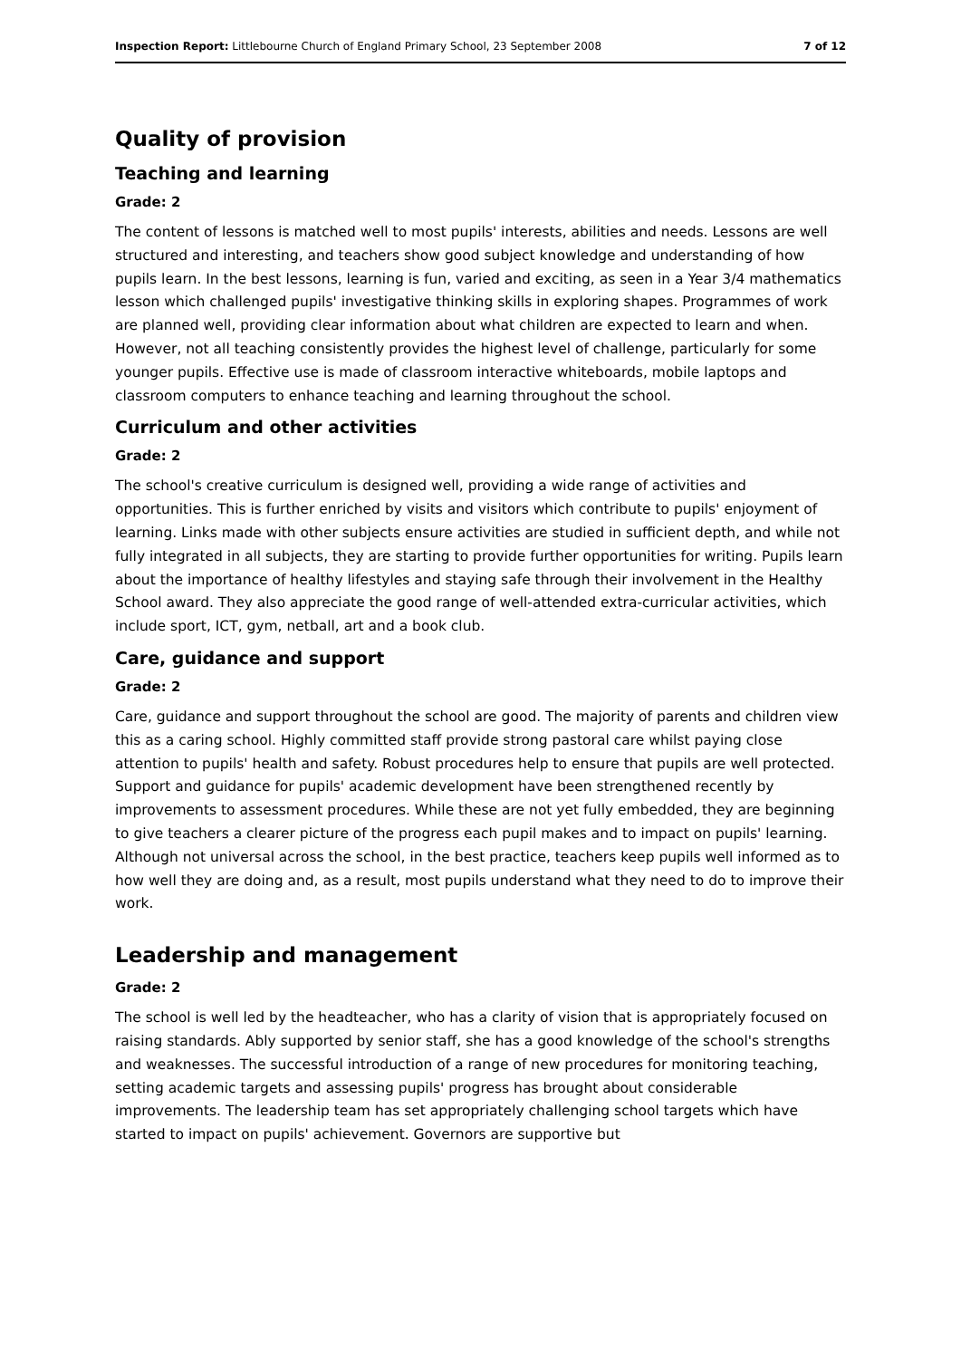Inspection Report: Littlebourne Church of England Primary School, 23 September 2008 7 of 12
Quality of provision
Teaching and learning
Grade: 2
The content of lessons is matched well to most pupils' interests, abilities and needs. Lessons are well structured and interesting, and teachers show good subject knowledge and understanding of how pupils learn. In the best lessons, learning is fun, varied and exciting, as seen in a Year 3/4 mathematics lesson which challenged pupils' investigative thinking skills in exploring shapes. Programmes of work are planned well, providing clear information about what children are expected to learn and when. However, not all teaching consistently provides the highest level of challenge, particularly for some younger pupils. Effective use is made of classroom interactive whiteboards, mobile laptops and classroom computers to enhance teaching and learning throughout the school.
Curriculum and other activities
Grade: 2
The school's creative curriculum is designed well, providing a wide range of activities and opportunities. This is further enriched by visits and visitors which contribute to pupils' enjoyment of learning. Links made with other subjects ensure activities are studied in sufficient depth, and while not fully integrated in all subjects, they are starting to provide further opportunities for writing. Pupils learn about the importance of healthy lifestyles and staying safe through their involvement in the Healthy School award. They also appreciate the good range of well-attended extra-curricular activities, which include sport, ICT, gym, netball, art and a book club.
Care, guidance and support
Grade: 2
Care, guidance and support throughout the school are good. The majority of parents and children view this as a caring school. Highly committed staff provide strong pastoral care whilst paying close attention to pupils' health and safety. Robust procedures help to ensure that pupils are well protected. Support and guidance for pupils' academic development have been strengthened recently by improvements to assessment procedures. While these are not yet fully embedded, they are beginning to give teachers a clearer picture of the progress each pupil makes and to impact on pupils' learning. Although not universal across the school, in the best practice, teachers keep pupils well informed as to how well they are doing and, as a result, most pupils understand what they need to do to improve their work.
Leadership and management
Grade: 2
The school is well led by the headteacher, who has a clarity of vision that is appropriately focused on raising standards. Ably supported by senior staff, she has a good knowledge of the school's strengths and weaknesses. The successful introduction of a range of new procedures for monitoring teaching, setting academic targets and assessing pupils' progress has brought about considerable improvements. The leadership team has set appropriately challenging school targets which have started to impact on pupils' achievement. Governors are supportive but